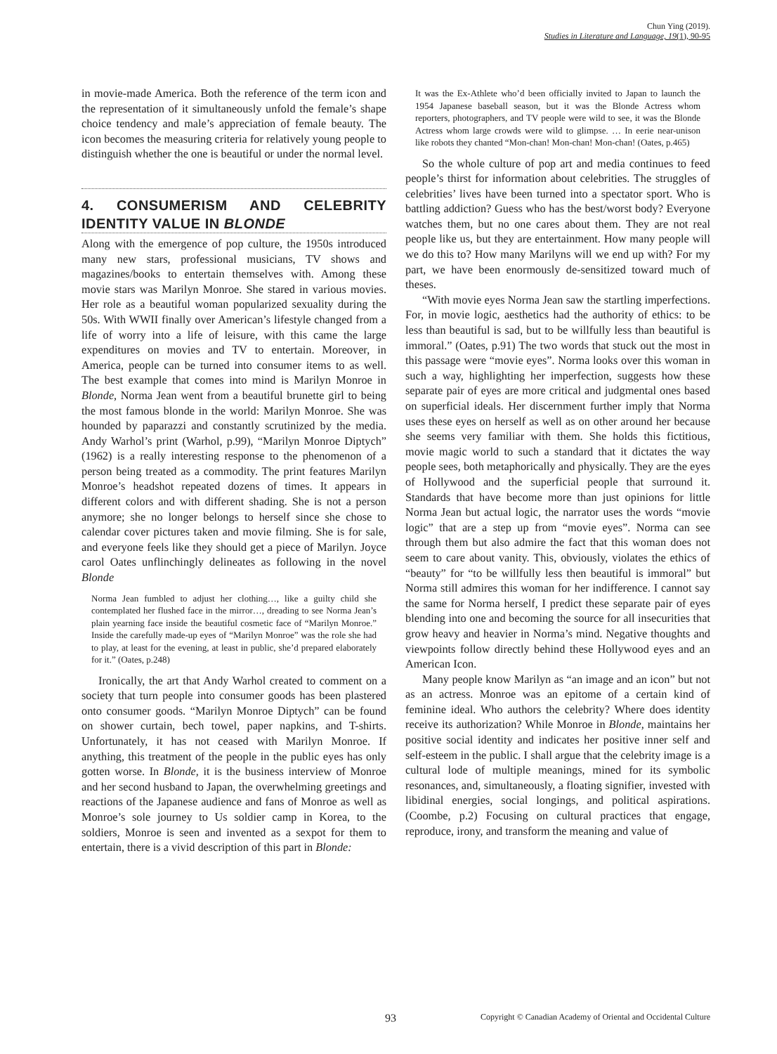Chun Ying (2019).
Studies in Literature and Language, 19(1), 90-95
in movie-made America. Both the reference of the term icon and the representation of it simultaneously unfold the female’s shape choice tendency and male’s appreciation of female beauty. The icon becomes the measuring criteria for relatively young people to distinguish whether the one is beautiful or under the normal level.
4. CONSUMERISM AND CELEBRITY IDENTITY VALUE IN BLONDE
Along with the emergence of pop culture, the 1950s introduced many new stars, professional musicians, TV shows and magazines/books to entertain themselves with. Among these movie stars was Marilyn Monroe. She stared in various movies. Her role as a beautiful woman popularized sexuality during the 50s. With WWII finally over American’s lifestyle changed from a life of worry into a life of leisure, with this came the large expenditures on movies and TV to entertain. Moreover, in America, people can be turned into consumer items to as well. The best example that comes into mind is Marilyn Monroe in Blonde, Norma Jean went from a beautiful brunette girl to being the most famous blonde in the world: Marilyn Monroe. She was hounded by paparazzi and constantly scrutinized by the media. Andy Warhol’s print (Warhol, p.99), “Marilyn Monroe Diptych” (1962) is a really interesting response to the phenomenon of a person being treated as a commodity. The print features Marilyn Monroe’s headshot repeated dozens of times. It appears in different colors and with different shading. She is not a person anymore; she no longer belongs to herself since she chose to calendar cover pictures taken and movie filming. She is for sale, and everyone feels like they should get a piece of Marilyn. Joyce carol Oates unflinchingly delineates as following in the novel Blonde
Norma Jean fumbled to adjust her clothing…, like a guilty child she contemplated her flushed face in the mirror…, dreading to see Norma Jean’s plain yearning face inside the beautiful cosmetic face of “Marilyn Monroe.” Inside the carefully made-up eyes of “Marilyn Monroe” was the role she had to play, at least for the evening, at least in public, she’d prepared elaborately for it.” (Oates, p.248)
Ironically, the art that Andy Warhol created to comment on a society that turn people into consumer goods has been plastered onto consumer goods. “Marilyn Monroe Diptych” can be found on shower curtain, bech towel, paper napkins, and T-shirts. Unfortunately, it has not ceased with Marilyn Monroe. If anything, this treatment of the people in the public eyes has only gotten worse. In Blonde, it is the business interview of Monroe and her second husband to Japan, the overwhelming greetings and reactions of the Japanese audience and fans of Monroe as well as Monroe’s sole journey to Us soldier camp in Korea, to the soldiers, Monroe is seen and invented as a sexpot for them to entertain, there is a vivid description of this part in Blonde:
It was the Ex-Athlete who’d been officially invited to Japan to launch the 1954 Japanese baseball season, but it was the Blonde Actress whom reporters, photographers, and TV people were wild to see, it was the Blonde Actress whom large crowds were wild to glimpse. … In eerie near-unison like robots they chanted “Mon-chan! Mon-chan! Mon-chan! (Oates, p.465)
So the whole culture of pop art and media continues to feed people’s thirst for information about celebrities. The struggles of celebrities’ lives have been turned into a spectator sport. Who is battling addiction? Guess who has the best/worst body? Everyone watches them, but no one cares about them. They are not real people like us, but they are entertainment. How many people will we do this to? How many Marilyns will we end up with? For my part, we have been enormously de-sensitized toward much of theses.
“With movie eyes Norma Jean saw the startling imperfections. For, in movie logic, aesthetics had the authority of ethics: to be less than beautiful is sad, but to be willfully less than beautiful is immoral.” (Oates, p.91) The two words that stuck out the most in this passage were “movie eyes”. Norma looks over this woman in such a way, highlighting her imperfection, suggests how these separate pair of eyes are more critical and judgmental ones based on superficial ideals. Her discernment further imply that Norma uses these eyes on herself as well as on other around her because she seems very familiar with them. She holds this fictitious, movie magic world to such a standard that it dictates the way people sees, both metaphorically and physically. They are the eyes of Hollywood and the superficial people that surround it. Standards that have become more than just opinions for little Norma Jean but actual logic, the narrator uses the words “movie logic” that are a step up from “movie eyes”. Norma can see through them but also admire the fact that this woman does not seem to care about vanity. This, obviously, violates the ethics of “beauty” for “to be willfully less then beautiful is immoral” but Norma still admires this woman for her indifference. I cannot say the same for Norma herself, I predict these separate pair of eyes blending into one and becoming the source for all insecurities that grow heavy and heavier in Norma’s mind. Negative thoughts and viewpoints follow directly behind these Hollywood eyes and an American Icon.
Many people know Marilyn as “an image and an icon” but not as an actress. Monroe was an epitome of a certain kind of feminine ideal. Who authors the celebrity? Where does identity receive its authorization? While Monroe in Blonde, maintains her positive social identity and indicates her positive inner self and self-esteem in the public. I shall argue that the celebrity image is a cultural lode of multiple meanings, mined for its symbolic resonances, and, simultaneously, a floating signifier, invested with libidinal energies, social longings, and political aspirations. (Coombe, p.2) Focusing on cultural practices that engage, reproduce, irony, and transform the meaning and value of
93 Copyright © Canadian Academy of Oriental and Occidental Culture